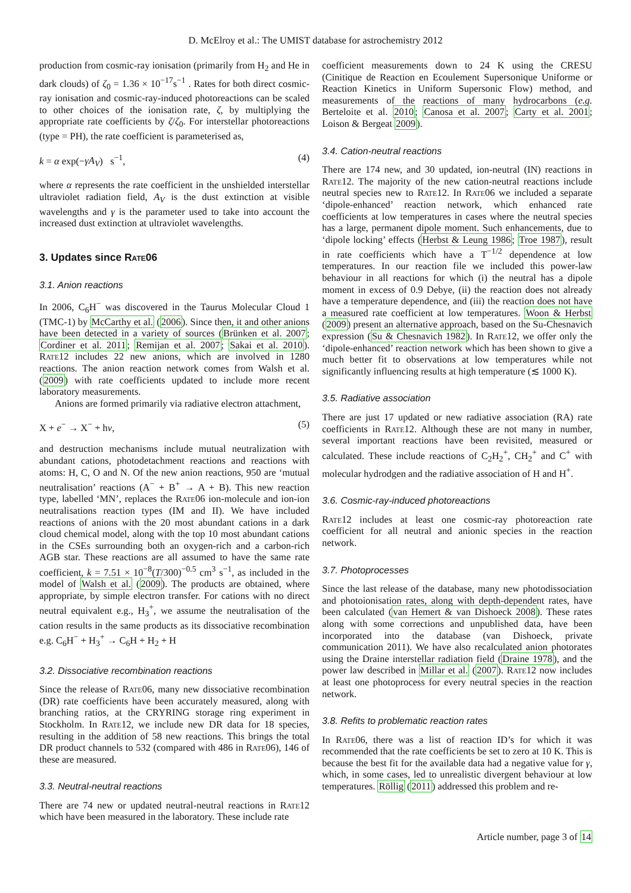D. McElroy et al.: The UMIST database for astrochemistry 2012
production from cosmic-ray ionisation (primarily from H<sub>2</sub> and He in dark clouds) of ζ<sub>0</sub> = 1.36 × 10<sup>−17</sup>s<sup>−1</sup> . Rates for both direct cosmic-ray ionisation and cosmic-ray-induced photoreactions can be scaled to other choices of the ionisation rate, ζ, by multiplying the appropriate rate coefficients by ζ/ζ<sub>0</sub>. For interstellar photoreactions (type = PH), the rate coefficient is parameterised as,
k = α exp(−γA<sub>V</sub>) s<sup>−1</sup>, (4)
where α represents the rate coefficient in the unshielded interstellar ultraviolet radiation field, A<sub>V</sub> is the dust extinction at visible wavelengths and γ is the parameter used to take into account the increased dust extinction at ultraviolet wavelengths.
3. Updates since Rate06
3.1. Anion reactions
In 2006, C<sub>6</sub>H<sup>−</sup> was discovered in the Taurus Molecular Cloud 1 (TMC-1) by McCarthy et al. (2006). Since then, it and other anions have been detected in a variety of sources (Brünken et al. 2007; Cordiner et al. 2011; Remijan et al. 2007; Sakai et al. 2010). Rate12 includes 22 new anions, which are involved in 1280 reactions. The anion reaction network comes from Walsh et al. (2009) with rate coefficients updated to include more recent laboratory measurements.
Anions are formed primarily via radiative electron attachment,
X + e<sup>−</sup> → X<sup>−</sup> + hν, (5)
and destruction mechanisms include mutual neutralization with abundant cations, photodetachment reactions and reactions with atoms: H, C, O and N. Of the new anion reactions, 950 are ‘mutual neutralisation’ reactions (A<sup>−</sup> + B<sup>+</sup> → A + B). This new reaction type, labelled ‘MN’, replaces the Rate06 ion-molecule and ion-ion neutralisations reaction types (IM and II). We have included reactions of anions with the 20 most abundant cations in a dark cloud chemical model, along with the top 10 most abundant cations in the CSEs surrounding both an oxygen-rich and a carbon-rich AGB star. These reactions are all assumed to have the same rate coefficient, k = 7.51 × 10<sup>−8</sup>(T/300)<sup>−0.5</sup> cm<sup>3</sup> s<sup>−1</sup>, as included in the model of Walsh et al. (2009). The products are obtained, where appropriate, by simple electron transfer. For cations with no direct neutral equivalent e.g., H<sub>3</sub><sup>+</sup>, we assume the neutralisation of the cation results in the same products as its dissociative recombination e.g. C<sub>6</sub>H<sup>−</sup> + H<sub>3</sub><sup>+</sup> → C<sub>6</sub>H + H<sub>2</sub> + H
3.2. Dissociative recombination reactions
Since the release of Rate06, many new dissociative recombination (DR) rate coefficients have been accurately measured, along with branching ratios, at the CRYRING storage ring experiment in Stockholm. In Rate12, we include new DR data for 18 species, resulting in the addition of 58 new reactions. This brings the total DR product channels to 532 (compared with 486 in Rate06), 146 of these are measured.
3.3. Neutral-neutral reactions
There are 74 new or updated neutral-neutral reactions in Rate12 which have been measured in the laboratory. These include rate
coefficient measurements down to 24 K using the CRESU (Cinitique de Reaction en Ecoulement Supersonique Uniforme or Reaction Kinetics in Uniform Supersonic Flow) method, and measurements of the reactions of many hydrocarbons (e.g. Berteloite et al. 2010; Canosa et al. 2007; Carty et al. 2001; Loison & Bergeat 2009).
3.4. Cation-neutral reactions
There are 174 new, and 30 updated, ion-neutral (IN) reactions in Rate12. The majority of the new cation-neutral reactions include neutral species new to Rate12. In Rate06 we included a separate ‘dipole-enhanced’ reaction network, which enhanced rate coefficients at low temperatures in cases where the neutral species has a large, permanent dipole moment. Such enhancements, due to ‘dipole locking’ effects (Herbst & Leung 1986; Troe 1987), result in rate coefficients which have a T<sup>−1/2</sup> dependence at low temperatures. In our reaction file we included this power-law behaviour in all reactions for which (i) the neutral has a dipole moment in excess of 0.9 Debye, (ii) the reaction does not already have a temperature dependence, and (iii) the reaction does not have a measured rate coefficient at low temperatures. Woon & Herbst (2009) present an alternative approach, based on the Su-Chesnavich expression (Su & Chesnavich 1982). In Rate12, we offer only the ‘dipole-enhanced’ reaction network which has been shown to give a much better fit to observations at low temperatures while not significantly influencing results at high temperature (≲ 1000 K).
3.5. Radiative association
There are just 17 updated or new radiative association (RA) rate coefficients in Rate12. Although these are not many in number, several important reactions have been revisited, measured or calculated. These include reactions of C<sub>2</sub>H<sub>2</sub><sup>+</sup>, CH<sub>2</sub><sup>+</sup> and C<sup>+</sup> with molecular hydrodgen and the radiative association of H and H<sup>+</sup>.
3.6. Cosmic-ray-induced photoreactions
Rate12 includes at least one cosmic-ray photoreaction rate coefficient for all neutral and anionic species in the reaction network.
3.7. Photoprocesses
Since the last release of the database, many new photodissociation and photoionisation rates, along with depth-dependent rates, have been calculated (van Hemert & van Dishoeck 2008). These rates along with some corrections and unpublished data, have been incorporated into the database (van Dishoeck, private communication 2011). We have also recalculated anion photorates using the Draine interstellar radiation field (Draine 1978), and the power law described in Millar et al. (2007). Rate12 now includes at least one photoprocess for every neutral species in the reaction network.
3.8. Refits to problematic reaction rates
In Rate06, there was a list of reaction ID’s for which it was recommended that the rate coefficients be set to zero at 10 K. This is because the best fit for the available data had a negative value for γ, which, in some cases, led to unrealistic divergent behaviour at low temperatures. Röllig (2011) addressed this problem and re-
Article number, page 3 of 14